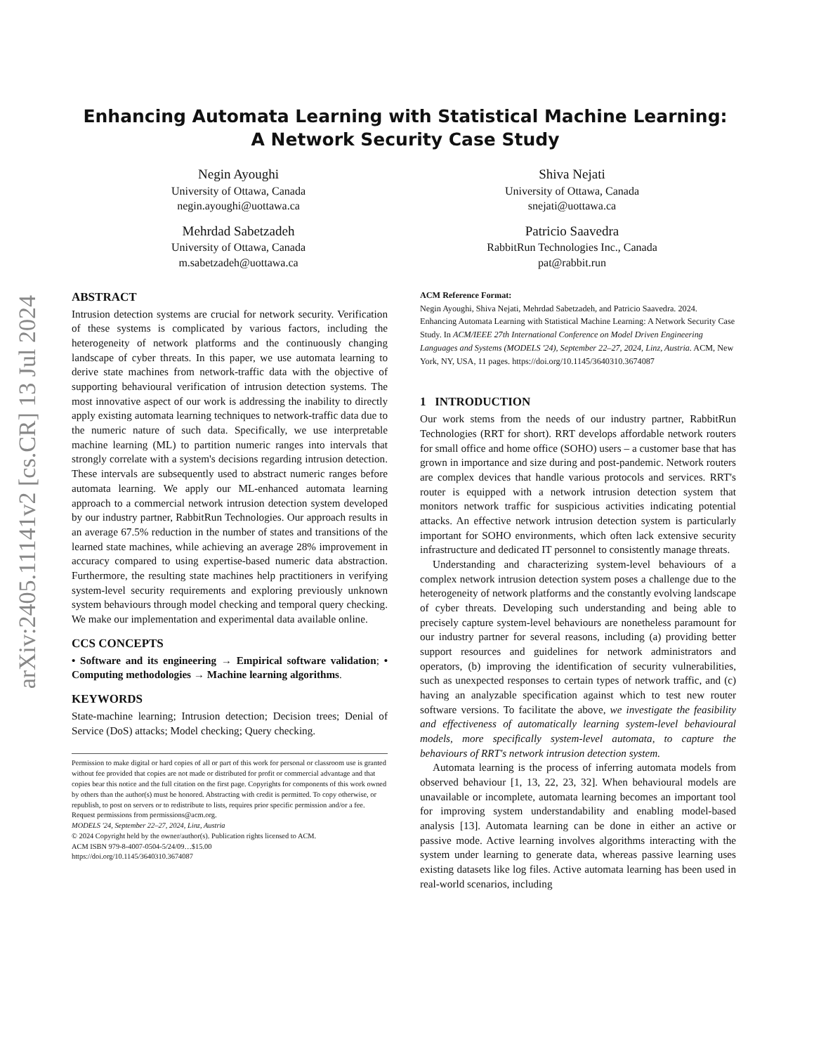arXiv:2405.11141v2 [cs.CR] 13 Jul 2024
Enhancing Automata Learning with Statistical Machine Learning:
A Network Security Case Study
Negin Ayoughi
University of Ottawa, Canada
negin.ayoughi@uottawa.ca
Shiva Nejati
University of Ottawa, Canada
snejati@uottawa.ca
Mehrdad Sabetzadeh
University of Ottawa, Canada
m.sabetzadeh@uottawa.ca
Patricio Saavedra
RabbitRun Technologies Inc., Canada
pat@rabbit.run
ABSTRACT
Intrusion detection systems are crucial for network security. Verification of these systems is complicated by various factors, including the heterogeneity of network platforms and the continuously changing landscape of cyber threats. In this paper, we use automata learning to derive state machines from network-traffic data with the objective of supporting behavioural verification of intrusion detection systems. The most innovative aspect of our work is addressing the inability to directly apply existing automata learning techniques to network-traffic data due to the numeric nature of such data. Specifically, we use interpretable machine learning (ML) to partition numeric ranges into intervals that strongly correlate with a system's decisions regarding intrusion detection. These intervals are subsequently used to abstract numeric ranges before automata learning. We apply our ML-enhanced automata learning approach to a commercial network intrusion detection system developed by our industry partner, RabbitRun Technologies. Our approach results in an average 67.5% reduction in the number of states and transitions of the learned state machines, while achieving an average 28% improvement in accuracy compared to using expertise-based numeric data abstraction. Furthermore, the resulting state machines help practitioners in verifying system-level security requirements and exploring previously unknown system behaviours through model checking and temporal query checking. We make our implementation and experimental data available online.
CCS CONCEPTS
• Software and its engineering → Empirical software validation; • Computing methodologies → Machine learning algorithms.
KEYWORDS
State-machine learning; Intrusion detection; Decision trees; Denial of Service (DoS) attacks; Model checking; Query checking.
Permission to make digital or hard copies of all or part of this work for personal or classroom use is granted without fee provided that copies are not made or distributed for profit or commercial advantage and that copies bear this notice and the full citation on the first page. Copyrights for components of this work owned by others than the author(s) must be honored. Abstracting with credit is permitted. To copy otherwise, or republish, to post on servers or to redistribute to lists, requires prior specific permission and/or a fee. Request permissions from permissions@acm.org.
MODELS '24, September 22–27, 2024, Linz, Austria
© 2024 Copyright held by the owner/author(s). Publication rights licensed to ACM.
ACM ISBN 979-8-4007-0504-5/24/09…$15.00
https://doi.org/10.1145/3640310.3674087
ACM Reference Format:
Negin Ayoughi, Shiva Nejati, Mehrdad Sabetzadeh, and Patricio Saavedra. 2024. Enhancing Automata Learning with Statistical Machine Learning: A Network Security Case Study. In ACM/IEEE 27th International Conference on Model Driven Engineering Languages and Systems (MODELS '24), September 22–27, 2024, Linz, Austria. ACM, New York, NY, USA, 11 pages. https://doi.org/10.1145/3640310.3674087
1 INTRODUCTION
Our work stems from the needs of our industry partner, RabbitRun Technologies (RRT for short). RRT develops affordable network routers for small office and home office (SOHO) users – a customer base that has grown in importance and size during and post-pandemic. Network routers are complex devices that handle various protocols and services. RRT's router is equipped with a network intrusion detection system that monitors network traffic for suspicious activities indicating potential attacks. An effective network intrusion detection system is particularly important for SOHO environments, which often lack extensive security infrastructure and dedicated IT personnel to consistently manage threats.
Understanding and characterizing system-level behaviours of a complex network intrusion detection system poses a challenge due to the heterogeneity of network platforms and the constantly evolving landscape of cyber threats. Developing such understanding and being able to precisely capture system-level behaviours are nonetheless paramount for our industry partner for several reasons, including (a) providing better support resources and guidelines for network administrators and operators, (b) improving the identification of security vulnerabilities, such as unexpected responses to certain types of network traffic, and (c) having an analyzable specification against which to test new router software versions. To facilitate the above, we investigate the feasibility and effectiveness of automatically learning system-level behavioural models, more specifically system-level automata, to capture the behaviours of RRT's network intrusion detection system.
Automata learning is the process of inferring automata models from observed behaviour [1, 13, 22, 23, 32]. When behavioural models are unavailable or incomplete, automata learning becomes an important tool for improving system understandability and enabling model-based analysis [13]. Automata learning can be done in either an active or passive mode. Active learning involves algorithms interacting with the system under learning to generate data, whereas passive learning uses existing datasets like log files. Active automata learning has been used in real-world scenarios, including